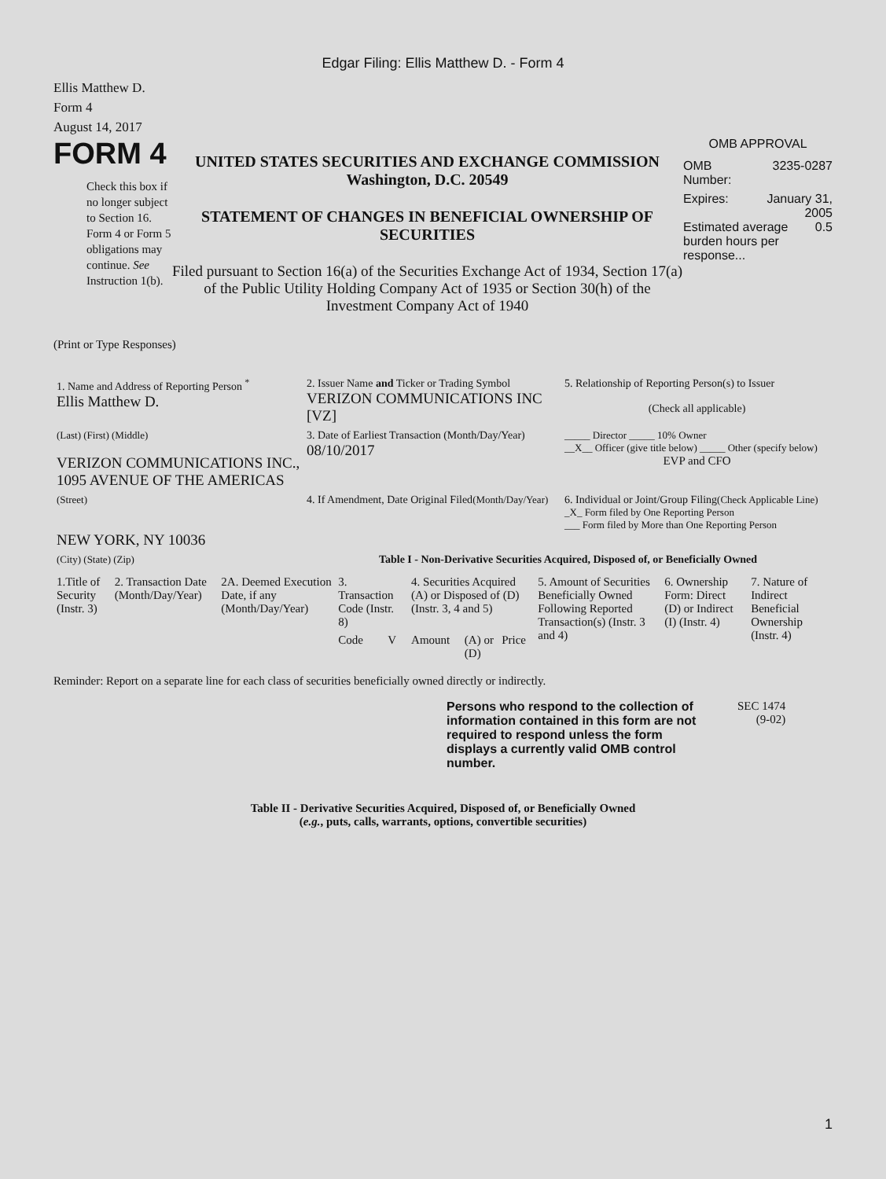Edgar Filing: Ellis Matthew D. - Form 4
Ellis Matthew D.
Form 4
August 14, 2017
FORM 4
Check this box if no longer subject to Section 16. Form 4 or Form 5 obligations may continue. See Instruction 1(b).
UNITED STATES SECURITIES AND EXCHANGE COMMISSION
Washington, D.C. 20549
STATEMENT OF CHANGES IN BENEFICIAL OWNERSHIP OF SECURITIES
Filed pursuant to Section 16(a) of the Securities Exchange Act of 1934, Section 17(a) of the Public Utility Holding Company Act of 1935 or Section 30(h) of the Investment Company Act of 1940
OMB APPROVAL
OMB
Number: 3235-0287
Expires: January 31,
2005
Estimated average burden hours per response... 0.5
(Print or Type Responses)
| 1. Name and Address of Reporting Person <sup>*</sup> Ellis Matthew D. | 2. Issuer Name and Ticker or Trading Symbol VERIZON COMMUNICATIONS INC [VZ] | 5. Relationship of Reporting Person(s) to Issuer (Check all applicable) |
| (Last) (First) (Middle) VERIZON COMMUNICATIONS INC., 1095 AVENUE OF THE AMERICAS | 3. Date of Earliest Transaction (Month/Day/Year) 08/10/2017 | _____ Director _____ 10% Owner __X__ Officer (give title below) _____ Other (specify below) EVP and CFO |
| (Street) NEW YORK, NY 10036 | 4. If Amendment, Date Original Filed (Month/Day/Year) | 6. Individual or Joint/Group Filing (Check Applicable Line) _X_ Form filed by One Reporting Person ___ Form filed by More than One Reporting Person |
| (City) (State) (Zip) | Table I - Non-Derivative Securities Acquired, Disposed of, or Beneficially Owned | |
| 1.Title of Security (Instr. 3) | 2. Transaction Date (Month/Day/Year) | 2A. Deemed Execution Date, if any (Month/Day/Year) | 3. Transaction Code (Instr. 8) | | 4. Securities Acquired (A) or Disposed of (D) (Instr. 3, 4 and 5) | | | 5. Amount of Securities Beneficially Owned Following Reported Transaction(s) (Instr. 3 and 4) | 6. Ownership Form: Direct (D) or Indirect (I) (Instr. 4) | 7. Nature of Indirect Beneficial Ownership (Instr. 4) |
| --- | --- | --- | --- | --- | --- | --- | --- | --- | --- | --- |
| | | | Code | V | Amount | (A) or (D) | Price | | | |
Reminder: Report on a separate line for each class of securities beneficially owned directly or indirectly.
Persons who respond to the collection of information contained in this form are not required to respond unless the form displays a currently valid OMB control number.
SEC 1474
(9-02)
Table II - Derivative Securities Acquired, Disposed of, or Beneficially Owned
(e.g., puts, calls, warrants, options, convertible securities)
1